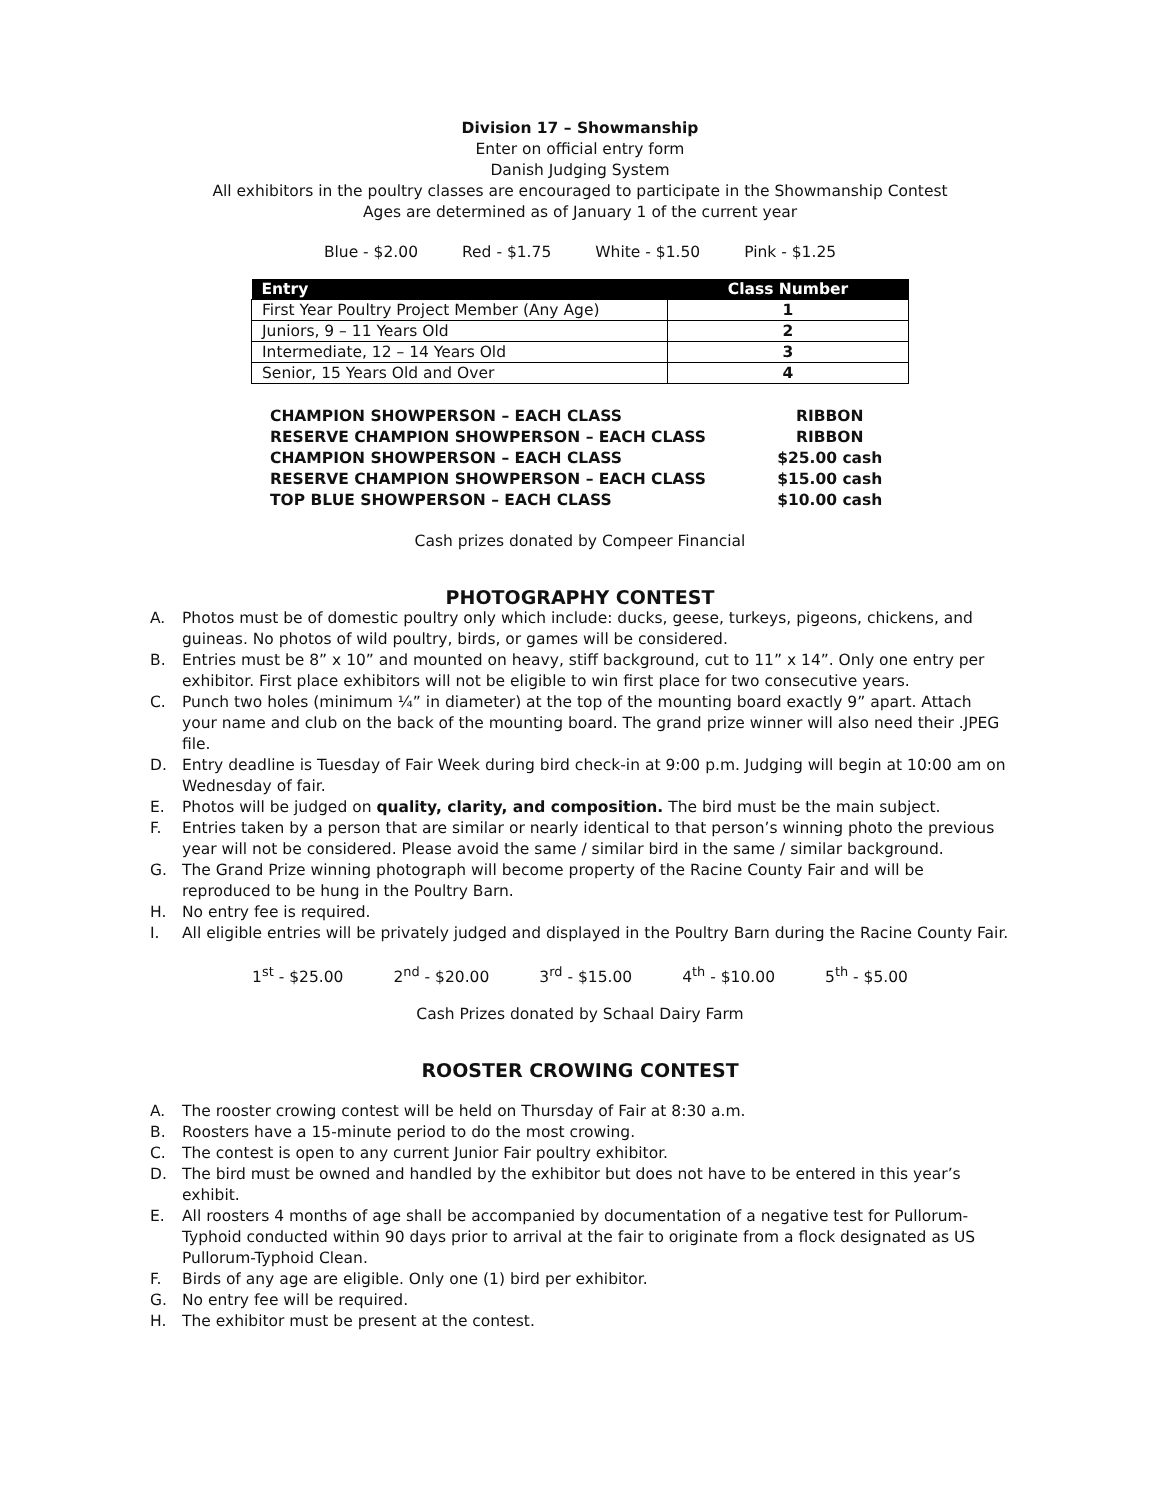Division 17 – Showmanship
Enter on official entry form
Danish Judging System
All exhibitors in the poultry classes are encouraged to participate in the Showmanship Contest
Ages are determined as of January 1 of the current year
Blue - $2.00 Red - $1.75 White - $1.50 Pink - $1.25
| Entry | Class Number |
| --- | --- |
| First Year Poultry Project Member (Any Age) | 1 |
| Juniors, 9 – 11 Years Old | 2 |
| Intermediate, 12 – 14 Years Old | 3 |
| Senior, 15 Years Old and Over | 4 |
| CHAMPION SHOWPERSON – EACH CLASS | RIBBON |
| RESERVE CHAMPION SHOWPERSON – EACH CLASS | RIBBON |
| CHAMPION SHOWPERSON – EACH CLASS | $25.00 cash |
| RESERVE CHAMPION SHOWPERSON – EACH CLASS | $15.00 cash |
| TOP BLUE SHOWPERSON – EACH CLASS | $10.00 cash |
Cash prizes donated by Compeer Financial
PHOTOGRAPHY CONTEST
A. Photos must be of domestic poultry only which include: ducks, geese, turkeys, pigeons, chickens, and guineas. No photos of wild poultry, birds, or games will be considered.
B. Entries must be 8” x 10” and mounted on heavy, stiff background, cut to 11” x 14”. Only one entry per exhibitor. First place exhibitors will not be eligible to win first place for two consecutive years.
C. Punch two holes (minimum ¼” in diameter) at the top of the mounting board exactly 9” apart. Attach your name and club on the back of the mounting board. The grand prize winner will also need their .JPEG file.
D. Entry deadline is Tuesday of Fair Week during bird check-in at 9:00 p.m. Judging will begin at 10:00 am on Wednesday of fair.
E. Photos will be judged on quality, clarity, and composition. The bird must be the main subject.
F. Entries taken by a person that are similar or nearly identical to that person’s winning photo the previous year will not be considered. Please avoid the same / similar bird in the same / similar background.
G. The Grand Prize winning photograph will become property of the Racine County Fair and will be reproduced to be hung in the Poultry Barn.
H. No entry fee is required.
I. All eligible entries will be privately judged and displayed in the Poultry Barn during the Racine County Fair.
1<sup>st</sup> - $25.00 2<sup>nd</sup> - $20.00 3<sup>rd</sup> - $15.00 4<sup>th</sup> - $10.00 5<sup>th</sup> - $5.00
Cash Prizes donated by Schaal Dairy Farm
ROOSTER CROWING CONTEST
A. The rooster crowing contest will be held on Thursday of Fair at 8:30 a.m.
B. Roosters have a 15-minute period to do the most crowing.
C. The contest is open to any current Junior Fair poultry exhibitor.
D. The bird must be owned and handled by the exhibitor but does not have to be entered in this year’s exhibit.
E. All roosters 4 months of age shall be accompanied by documentation of a negative test for Pullorum-Typhoid conducted within 90 days prior to arrival at the fair to originate from a flock designated as US Pullorum-Typhoid Clean.
F. Birds of any age are eligible. Only one (1) bird per exhibitor.
G. No entry fee will be required.
H. The exhibitor must be present at the contest.